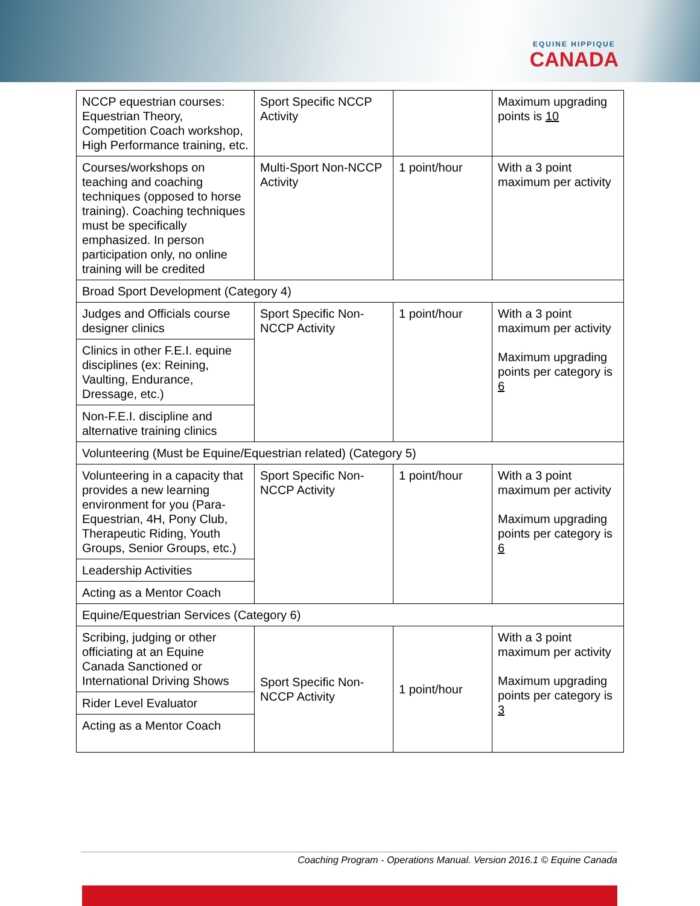EQUINE HIPPIQUE
CANADA
| NCCP equestrian courses: Equestrian Theory, Competition Coach workshop, High Performance training, etc. | Sport Specific NCCP Activity | | Maximum upgrading points is 10 |
| Courses/workshops on teaching and coaching techniques (opposed to horse training). Coaching techniques must be specifically emphasized. In person participation only, no online training will be credited | Multi-Sport Non-NCCP Activity | 1 point/hour | With a 3 point maximum per activity |
| Broad Sport Development (Category 4) | | | |
| Judges and Officials course designer clinics | Sport Specific Non-NCCP Activity | 1 point/hour | With a 3 point maximum per activity Maximum upgrading points per category is 6 |
| Clinics in other F.E.I. equine disciplines (ex: Reining, Vaulting, Endurance, Dressage, etc.) | | | |
| Non-F.E.I. discipline and alternative training clinics | | | |
| Volunteering (Must be Equine/Equestrian related) (Category 5) | | | |
| Volunteering in a capacity that provides a new learning environment for you (Para-Equestrian, 4H, Pony Club, Therapeutic Riding, Youth Groups, Senior Groups, etc.) | Sport Specific Non-NCCP Activity | 1 point/hour | With a 3 point maximum per activity Maximum upgrading points per category is 6 |
| Leadership Activities | | | |
| Acting as a Mentor Coach | | | |
| Equine/Equestrian Services (Category 6) | | | |
| Scribing, judging or other officiating at an Equine Canada Sanctioned or International Driving Shows | Sport Specific Non-NCCP Activity | 1 point/hour | With a 3 point maximum per activity Maximum upgrading points per category is 3 |
| Rider Level Evaluator | | | |
| Acting as a Mentor Coach | | | |
Coaching Program - Operations Manual. Version 2016.1 © Equine Canada